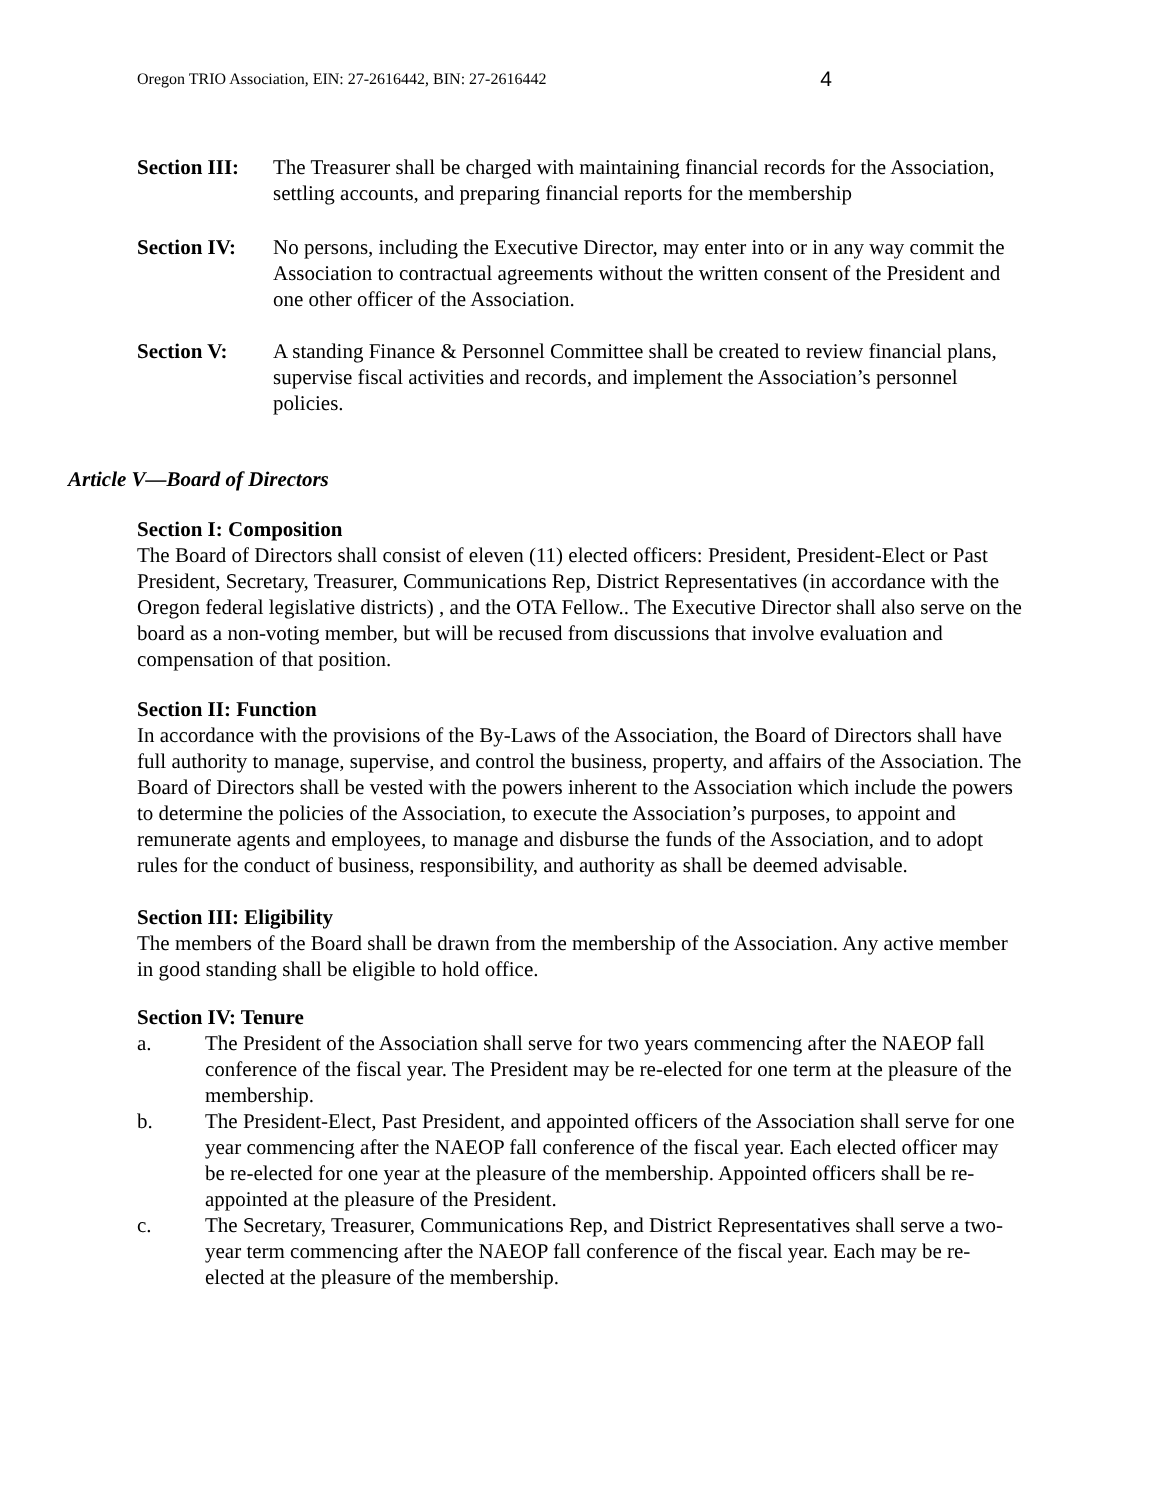Oregon TRIO Association, EIN: 27-2616442, BIN: 27-2616442 4
Section III:
The Treasurer shall be charged with maintaining financial records for the Association, settling accounts, and preparing financial reports for the membership
Section IV:
No persons, including the Executive Director, may enter into or in any way commit the Association to contractual agreements without the written consent of the President and one other officer of the Association.
Section V: A standing Finance & Personnel Committee shall be created to review financial plans, supervise fiscal activities and records, and implement the Association’s personnel policies.
Article V—Board of Directors
Section I: Composition
The Board of Directors shall consist of eleven (11) elected officers: President, President-Elect or Past President, Secretary, Treasurer, Communications Rep, District Representatives (in accordance with the Oregon federal legislative districts) , and the OTA Fellow.. The Executive Director shall also serve on the board as a non-voting member, but will be recused from discussions that involve evaluation and compensation of that position.
Section II: Function
In accordance with the provisions of the By-Laws of the Association, the Board of Directors shall have full authority to manage, supervise, and control the business, property, and affairs of the Association. The Board of Directors shall be vested with the powers inherent to the Association which include the powers to determine the policies of the Association, to execute the Association’s purposes, to appoint and remunerate agents and employees, to manage and disburse the funds of the Association, and to adopt rules for the conduct of business, responsibility, and authority as shall be deemed advisable.
Section III: Eligibility
The members of the Board shall be drawn from the membership of the Association. Any active member in good standing shall be eligible to hold office.
Section IV: Tenure
a. The President of the Association shall serve for two years commencing after the NAEOP fall conference of the fiscal year. The President may be re-elected for one term at the pleasure of the membership.
b. The President-Elect, Past President, and appointed officers of the Association shall serve for one year commencing after the NAEOP fall conference of the fiscal year. Each elected officer may be re-elected for one year at the pleasure of the membership. Appointed officers shall be re-appointed at the pleasure of the President.
c. The Secretary, Treasurer, Communications Rep, and District Representatives shall serve a two-year term commencing after the NAEOP fall conference of the fiscal year. Each may be re-elected at the pleasure of the membership.